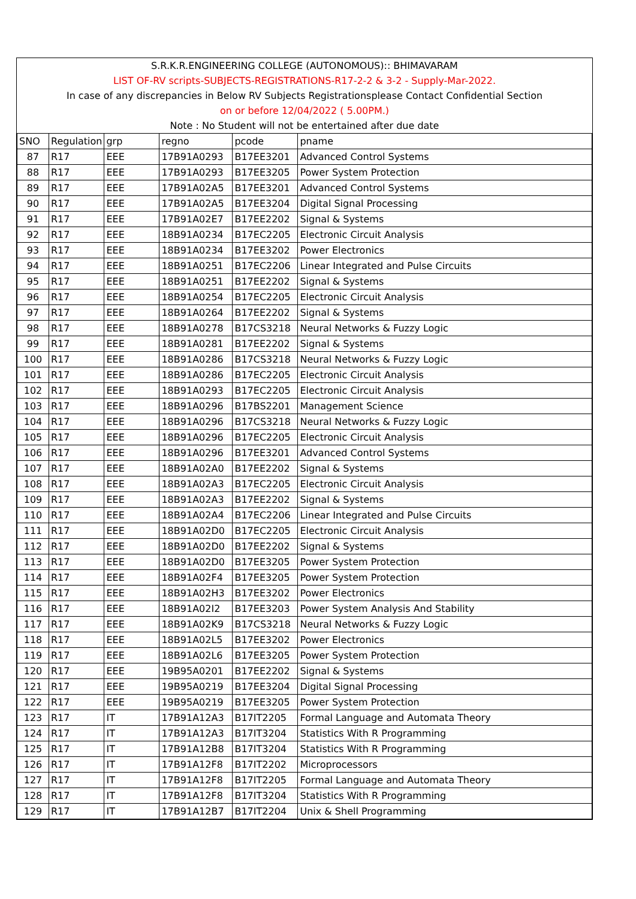| S.R.K.R.ENGINEERING COLLEGE (AUTONOMOUS):: BHIMAVARAM | | | | | |
| LIST OF-RV scripts-SUBJECTS-REGISTRATIONS-R17-2-2 & 3-2 - Supply-Mar-2022. | | | | | |
| In case of any discrepancies in Below RV Subjects Registrationsplease Contact Confidential Section | | | | | |
| on or before 12/04/2022 ( 5.00PM.) | | | | | |
| Note : No Student will not be entertained after due date | | | | | |
| SNO | Regulation | grp | regno | pcode | pname |
| 87 | R17 | EEE | 17B91A0293 | B17EE3201 | Advanced Control Systems |
| 88 | R17 | EEE | 17B91A0293 | B17EE3205 | Power System Protection |
| 89 | R17 | EEE | 17B91A02A5 | B17EE3201 | Advanced Control Systems |
| 90 | R17 | EEE | 17B91A02A5 | B17EE3204 | Digital Signal Processing |
| 91 | R17 | EEE | 17B91A02E7 | B17EE2202 | Signal & Systems |
| 92 | R17 | EEE | 18B91A0234 | B17EC2205 | Electronic Circuit Analysis |
| 93 | R17 | EEE | 18B91A0234 | B17EE3202 | Power Electronics |
| 94 | R17 | EEE | 18B91A0251 | B17EC2206 | Linear Integrated and Pulse Circuits |
| 95 | R17 | EEE | 18B91A0251 | B17EE2202 | Signal & Systems |
| 96 | R17 | EEE | 18B91A0254 | B17EC2205 | Electronic Circuit Analysis |
| 97 | R17 | EEE | 18B91A0264 | B17EE2202 | Signal & Systems |
| 98 | R17 | EEE | 18B91A0278 | B17CS3218 | Neural Networks & Fuzzy Logic |
| 99 | R17 | EEE | 18B91A0281 | B17EE2202 | Signal & Systems |
| 100 | R17 | EEE | 18B91A0286 | B17CS3218 | Neural Networks & Fuzzy Logic |
| 101 | R17 | EEE | 18B91A0286 | B17EC2205 | Electronic Circuit Analysis |
| 102 | R17 | EEE | 18B91A0293 | B17EC2205 | Electronic Circuit Analysis |
| 103 | R17 | EEE | 18B91A0296 | B17BS2201 | Management Science |
| 104 | R17 | EEE | 18B91A0296 | B17CS3218 | Neural Networks & Fuzzy Logic |
| 105 | R17 | EEE | 18B91A0296 | B17EC2205 | Electronic Circuit Analysis |
| 106 | R17 | EEE | 18B91A0296 | B17EE3201 | Advanced Control Systems |
| 107 | R17 | EEE | 18B91A02A0 | B17EE2202 | Signal & Systems |
| 108 | R17 | EEE | 18B91A02A3 | B17EC2205 | Electronic Circuit Analysis |
| 109 | R17 | EEE | 18B91A02A3 | B17EE2202 | Signal & Systems |
| 110 | R17 | EEE | 18B91A02A4 | B17EC2206 | Linear Integrated and Pulse Circuits |
| 111 | R17 | EEE | 18B91A02D0 | B17EC2205 | Electronic Circuit Analysis |
| 112 | R17 | EEE | 18B91A02D0 | B17EE2202 | Signal & Systems |
| 113 | R17 | EEE | 18B91A02D0 | B17EE3205 | Power System Protection |
| 114 | R17 | EEE | 18B91A02F4 | B17EE3205 | Power System Protection |
| 115 | R17 | EEE | 18B91A02H3 | B17EE3202 | Power Electronics |
| 116 | R17 | EEE | 18B91A02I2 | B17EE3203 | Power System Analysis And Stability |
| 117 | R17 | EEE | 18B91A02K9 | B17CS3218 | Neural Networks & Fuzzy Logic |
| 118 | R17 | EEE | 18B91A02L5 | B17EE3202 | Power Electronics |
| 119 | R17 | EEE | 18B91A02L6 | B17EE3205 | Power System Protection |
| 120 | R17 | EEE | 19B95A0201 | B17EE2202 | Signal & Systems |
| 121 | R17 | EEE | 19B95A0219 | B17EE3204 | Digital Signal Processing |
| 122 | R17 | EEE | 19B95A0219 | B17EE3205 | Power System Protection |
| 123 | R17 | IT | 17B91A12A3 | B17IT2205 | Formal Language and Automata Theory |
| 124 | R17 | IT | 17B91A12A3 | B17IT3204 | Statistics With R Programming |
| 125 | R17 | IT | 17B91A12B8 | B17IT3204 | Statistics With R Programming |
| 126 | R17 | IT | 17B91A12F8 | B17IT2202 | Microprocessors |
| 127 | R17 | IT | 17B91A12F8 | B17IT2205 | Formal Language and Automata Theory |
| 128 | R17 | IT | 17B91A12F8 | B17IT3204 | Statistics With R Programming |
| 129 | R17 | IT | 17B91A12B7 | B17IT2204 | Unix & Shell Programming |